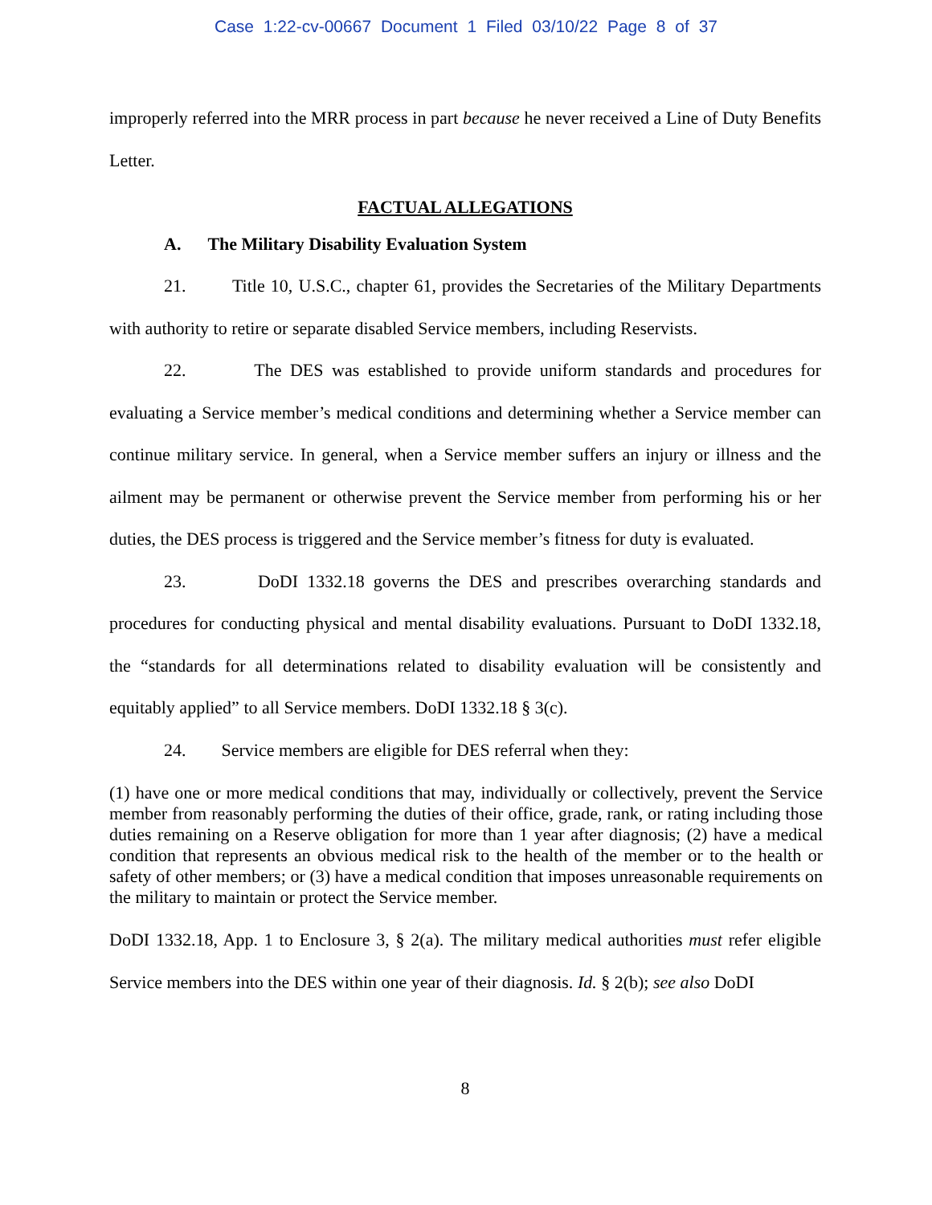Case 1:22-cv-00667 Document 1 Filed 03/10/22 Page 8 of 37
improperly referred into the MRR process in part because he never received a Line of Duty Benefits Letter.
FACTUAL ALLEGATIONS
A. The Military Disability Evaluation System
21. Title 10, U.S.C., chapter 61, provides the Secretaries of the Military Departments with authority to retire or separate disabled Service members, including Reservists.
22. The DES was established to provide uniform standards and procedures for evaluating a Service member’s medical conditions and determining whether a Service member can continue military service. In general, when a Service member suffers an injury or illness and the ailment may be permanent or otherwise prevent the Service member from performing his or her duties, the DES process is triggered and the Service member’s fitness for duty is evaluated.
23. DoDI 1332.18 governs the DES and prescribes overarching standards and procedures for conducting physical and mental disability evaluations. Pursuant to DoDI 1332.18, the “standards for all determinations related to disability evaluation will be consistently and equitably applied” to all Service members. DoDI 1332.18 § 3(c).
24. Service members are eligible for DES referral when they:
(1) have one or more medical conditions that may, individually or collectively, prevent the Service member from reasonably performing the duties of their office, grade, rank, or rating including those duties remaining on a Reserve obligation for more than 1 year after diagnosis; (2) have a medical condition that represents an obvious medical risk to the health of the member or to the health or safety of other members; or (3) have a medical condition that imposes unreasonable requirements on the military to maintain or protect the Service member.
DoDI 1332.18, App. 1 to Enclosure 3, § 2(a). The military medical authorities must refer eligible Service members into the DES within one year of their diagnosis. Id. § 2(b); see also DoDI
8